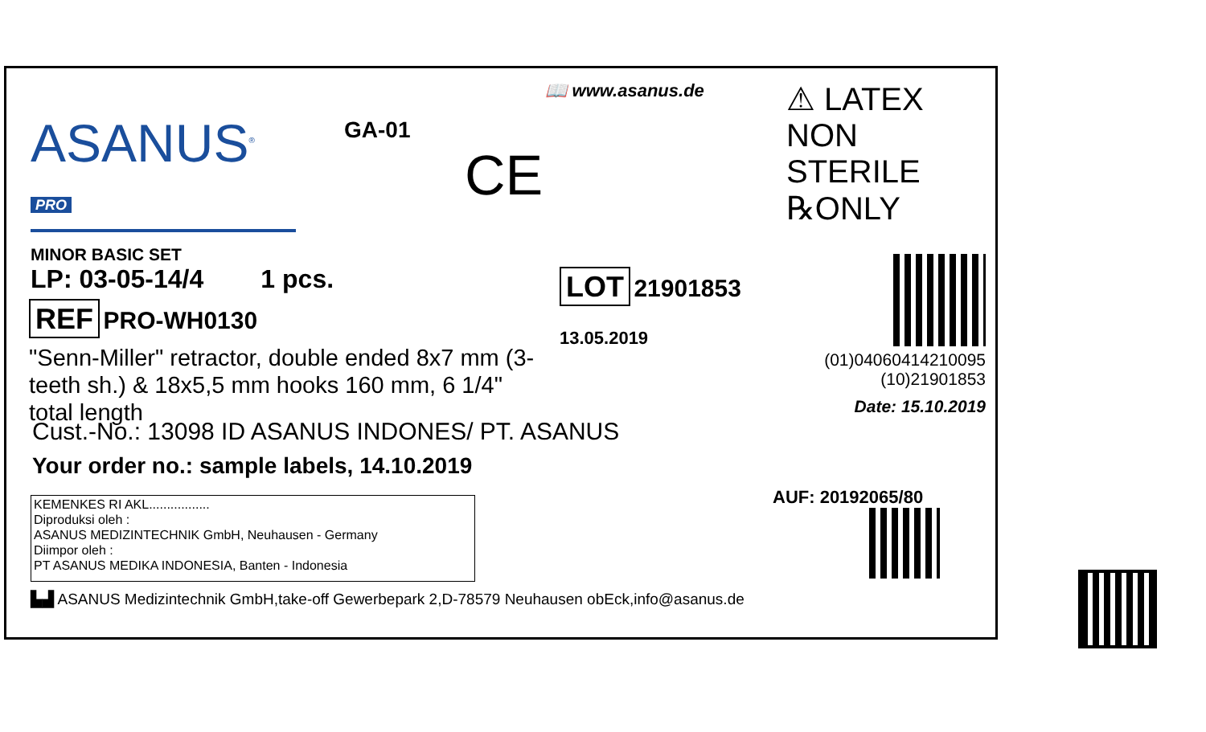ASANUS<sup>®</sup> PRO
MINOR BASIC SET
LP: 03-05-14/4 1 pcs.
📖 www.asanus.de
GA-01
CE
⚠ LATEX NON STERILE ℞ONLY
REF PRO-WH0130
"Senn-Miller" retractor, double ended 8x7 mm (3-teeth sh.) & 18x5,5 mm hooks 160 mm, 6 1/4" total length
LOT 21901853
13.05.2019
(01)04060414210095
(10)21901853
Date: 15.10.2019
Cust.-No.: 13098 ID ASANUS INDONES/ PT. ASANUS
Your order no.: sample labels, 14.10.2019
KEMENKES RI AKL.................
Diproduksi oleh :
ASANUS MEDIZINTECHNIK GmbH, Neuhausen - Germany
Diimpor oleh :
PT ASANUS MEDIKA INDONESIA, Banten - Indonesia
AUF: 20192065/80
▙▟ ASANUS Medizintechnik GmbH,take-off Gewerbepark 2,D-78579 Neuhausen obEck,info@asanus.de